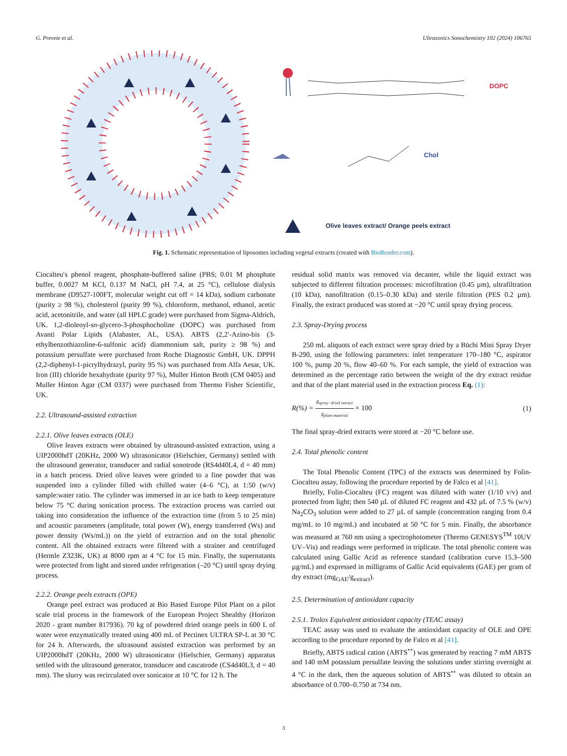G. Prevete et al. Ultrasonics Sonochemistry 102 (2024) 106765
DOPC
Chol
Olive leaves extract/ Orange peels extract
Fig. 1. Schematic representation of liposomes including vegetal extracts (created with BioRender.com).
Ciocalteu′s phenol reagent, phosphate-buffered saline (PBS; 0.01 M phosphate buffer, 0.0027 M KCl, 0.137 M NaCl, pH 7.4, at 25 °C), cellulose dialysis membrane (D9527-100FT, molecular weight cut off = 14 kDa), sodium carbonate (purity ≥ 98 %), cholesterol (purity 99 %), chloroform, methanol, ethanol, acetic acid, acetonitrile, and water (all HPLC grade) were purchased from Sigma-Aldrich, UK. 1,2-dioleoyl-sn-glycero-3-phosphocholine (DOPC) was purchased from Avanti Polar Lipids (Alabaster, AL, USA). ABTS (2,2′-Azino-bis (3-ethylbenzothiazoline-6-sulfonic acid) diammonium salt, purity ≥ 98 %) and potassium persulfate were purchased from Roche Diagnostic GmbH, UK. DPPH (2,2-diphenyl-1-picrylhydrazyl, purity 95 %) was purchased from Alfa Aesar, UK. Iron (III) chloride hexahydrate (purity 97 %), Muller Hinton Broth (CM 0405) and Muller Hinton Agar (CM 0337) were purchased from Thermo Fisher Scientific, UK.
2.2. Ultrasound-assisted extraction
2.2.1. Olive leaves extracts (OLE)
Olive leaves extracts were obtained by ultrasound-assisted extraction, using a UIP2000hdT (20KHz, 2000 W) ultrasonicator (Hielschier, Germany) settled with the ultrasound generator, transducer and radial sonotrode (RS4d40L4, d = 40 mm) in a batch process. Dried olive leaves were grinded to a fine powder that was suspended into a cylinder filled with chilled water (4–6 °C), at 1:50 (w/v) sample:water ratio. The cylinder was immersed in an ice bath to keep temperature below 75 °C during sonication process. The extraction process was carried out taking into consideration the influence of the extraction time (from 5 to 25 min) and acoustic parameters (amplitude, total power (W), energy transferred (Ws) and power density (Ws/mL)) on the yield of extraction and on the total phenolic content. All the obtained extracts were filtered with a strainer and centrifuged (Hermle Z323K, UK) at 8000 rpm at 4 °C for 15 min. Finally, the supernatants were protected from light and stored under refrigeration (–20 °C) until spray drying process.
2.2.2. Orange peels extracts (OPE)
Orange peel extract was produced at Bio Based Europe Pilot Plant on a pilot scale trial process in the framework of the European Project Shealthy (Horizon 2020 - grant number 817936). 70 kg of powdered dried orange peels in 600 L of water were enzymatically treated using 400 mL of Pectinex ULTRA SP-L at 30 °C for 24 h. Afterwards, the ultrasound assisted extraction was performed by an UIP2000hdT (20KHz, 2000 W) ultrasonicator (Hielschier, Germany) apparatus settled with the ultrasound generator, transducer and cascatrode (CS4d40L3, d = 40 mm). The slurry was recirculated over sonicator at 10 °C for 12 h. The
residual solid matrix was removed via decanter, while the liquid extract was subjected to different filtration processes: microfiltration (0.45 µm), ultrafiltration (10 kDa), nanofiltration (0.15–0.30 kDa) and sterile filtration (PES 0.2 µm). Finally, the extract produced was stored at −20 °C until spray drying process.
2.3. Spray-Drying process
250 mL aliquots of each extract were spray dried by a Büchi Mini Spray Dryer B-290, using the following parameters: inlet temperature 170–180 °C, aspirator 100 %, pump 20 %, flow 40–60 %. For each sample, the yield of extraction was determined as the percentage ratio between the weight of the dry extract residue and that of the plant material used in the extraction process Eq. (1):
R(%) = g<sub>spray−dried extract</sub> g<sub>plant material</sub> × 100 (1)
The final spray-dried extracts were stored at −20 °C before use.
2.4. Total phenolic content
The Total Phenolic Content (TPC) of the extracts was determined by Folin-Ciocalteu assay, following the procedure reported by de Falco et al [41].
Briefly, Folin-Ciocalteu (FC) reagent was diluted with water (1/10 v/v) and protected from light; then 540 µL of diluted FC reagent and 432 µL of 7.5 % (w/v) Na<sub>2</sub>CO<sub>3</sub> solution were added to 27 µL of sample (concentration ranging from 0.4 mg/mL to 10 mg/mL) and incubated at 50 °C for 5 min. Finally, the absorbance was measured at 760 nm using a spectrophotometer (Thermo GENESYS<sup>TM</sup> 10UV UV–Vis) and readings were performed in triplicate. The total phenolic content was calculated using Gallic Acid as reference standard (calibration curve 15.3–500 µg/mL) and expressed in milligrams of Gallic Acid equivalents (GAE) per gram of dry extract (mg<sub>GAE</sub>/g<sub>extract</sub>).
2.5. Determination of antioxidant capacity
2.5.1. Trolox Equivalent antioxidant capacity (TEAC assay)
TEAC assay was used to evaluate the antioxidant capacity of OLE and OPE according to the procedure reported by de Falco et al [41].
Briefly, ABTS radical cation (ABTS<sup>•+</sup>) was generated by reacting 7 mM ABTS and 140 mM potassium persulfate leaving the solutions under stirring overnight at 4 °C in the dark, then the aqueous solution of ABTS<sup>•+</sup> was diluted to obtain an absorbance of 0.700–0.750 at 734 nm.
3